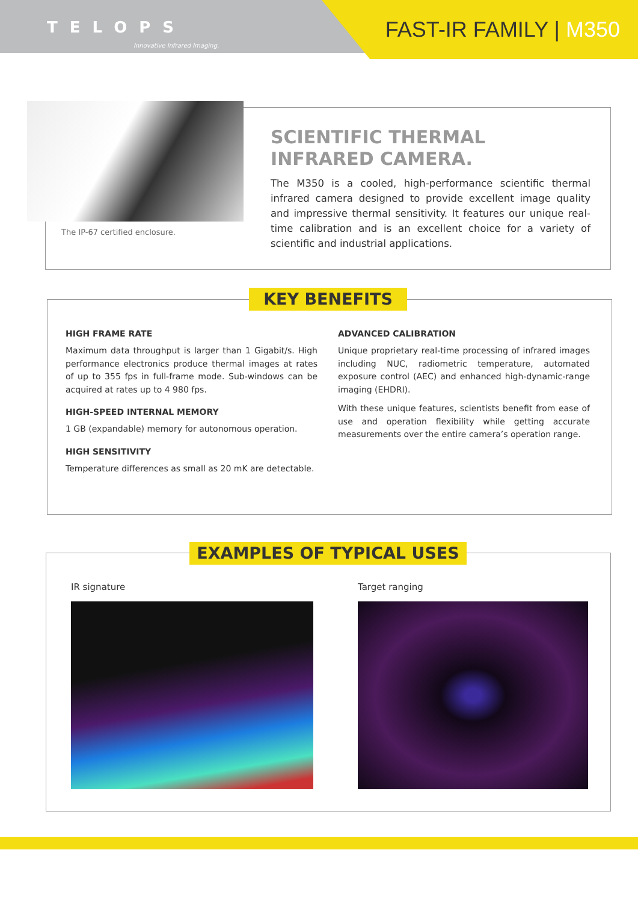TELOPS
Innovative Infrared Imaging.
FAST-IR FAMILY | M350
The IP-67 certified enclosure.
SCIENTIFIC THERMAL INFRARED CAMERA.
The M350 is a cooled, high-performance scientific thermal infrared camera designed to provide excellent image quality and impressive thermal sensitivity. It features our unique real-time calibration and is an excellent choice for a variety of scientific and industrial applications.
KEY BENEFITS
HIGH FRAME RATE
Maximum data throughput is larger than 1 Gigabit/s. High performance electronics produce thermal images at rates of up to 355 fps in full-frame mode. Sub-windows can be acquired at rates up to 4 980 fps.
HIGH-SPEED INTERNAL MEMORY
1 GB (expandable) memory for autonomous operation.
HIGH SENSITIVITY
Temperature differences as small as 20 mK are detectable.
ADVANCED CALIBRATION
Unique proprietary real-time processing of infrared images including NUC, radiometric temperature, automated exposure control (AEC) and enhanced high-dynamic-range imaging (EHDRI).
With these unique features, scientists benefit from ease of use and operation flexibility while getting accurate measurements over the entire camera’s operation range.
EXAMPLES OF TYPICAL USES
IR signature Target ranging